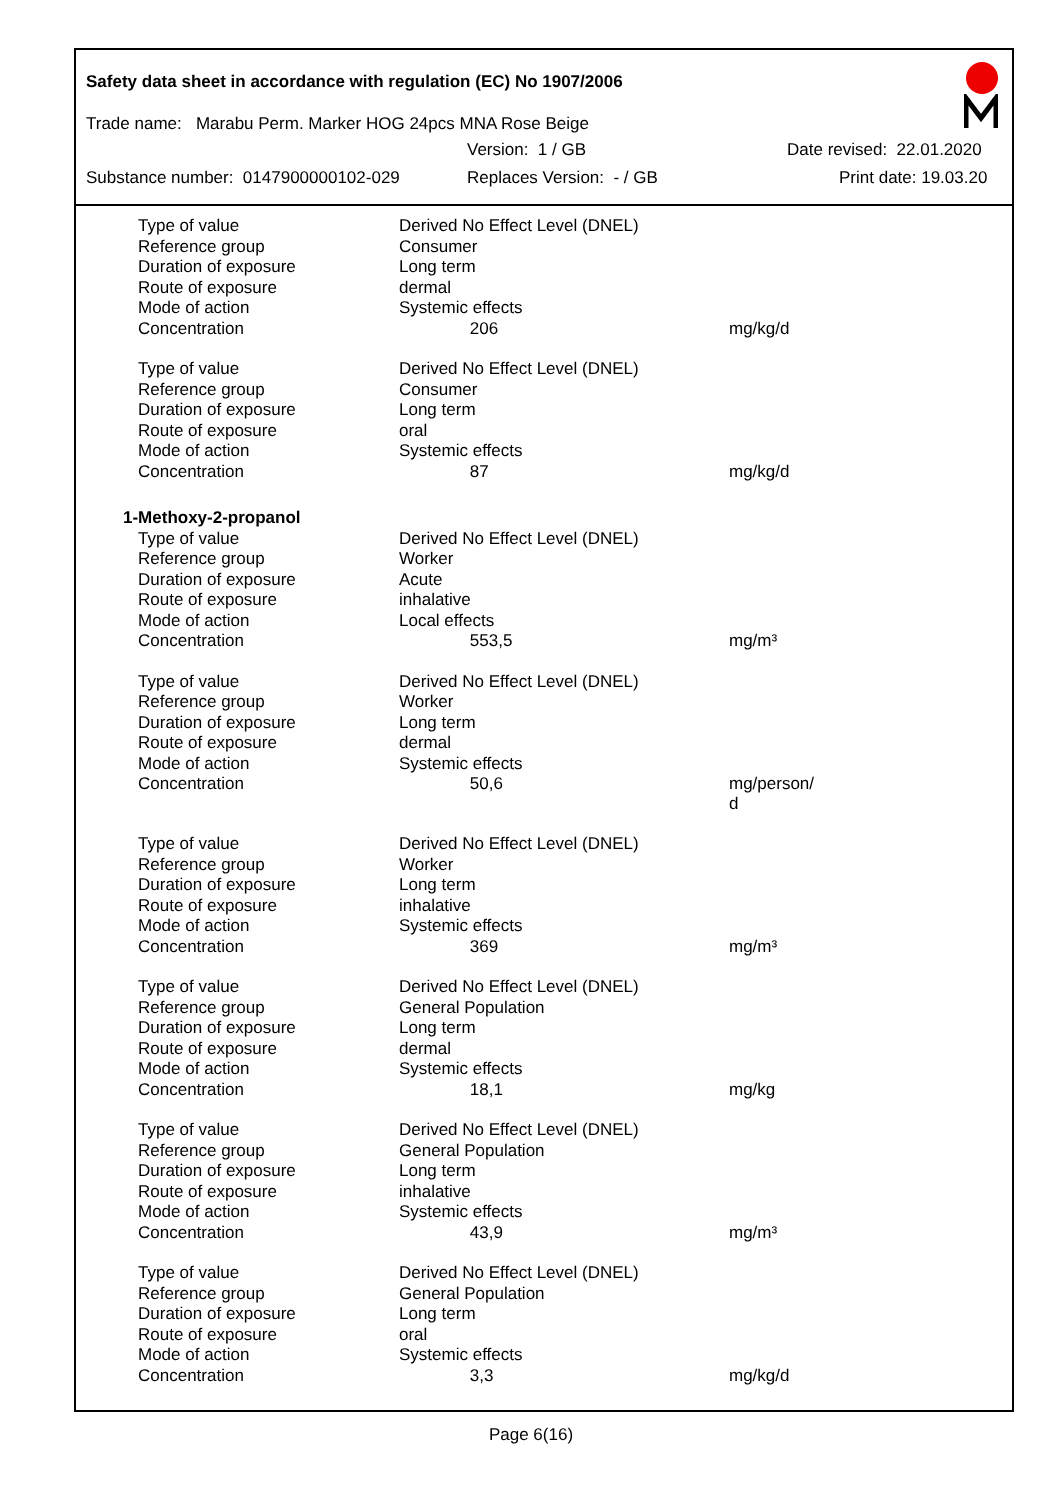Safety data sheet in accordance with regulation (EC) No 1907/2006
Trade name: Marabu Perm. Marker HOG 24pcs MNA Rose Beige
Version: 1 / GB Date revised: 22.01.2020
Substance number: 0147900000102-029 Replaces Version: - / GB Print date: 19.03.20
| Type of value | Derived No Effect Level (DNEL) | |
| Reference group | Consumer | |
| Duration of exposure | Long term | |
| Route of exposure | dermal | |
| Mode of action | Systemic effects | |
| Concentration | 206 | mg/kg/d |
| Type of value | Derived No Effect Level (DNEL) | |
| Reference group | Consumer | |
| Duration of exposure | Long term | |
| Route of exposure | oral | |
| Mode of action | Systemic effects | |
| Concentration | 87 | mg/kg/d |
| 1-Methoxy-2-propanol | | |
| Type of value | Derived No Effect Level (DNEL) | |
| Reference group | Worker | |
| Duration of exposure | Acute | |
| Route of exposure | inhalative | |
| Mode of action | Local effects | |
| Concentration | 553,5 | mg/m³ |
| Type of value | Derived No Effect Level (DNEL) | |
| Reference group | Worker | |
| Duration of exposure | Long term | |
| Route of exposure | dermal | |
| Mode of action | Systemic effects | |
| Concentration | 50,6 | mg/person/ d |
| Type of value | Derived No Effect Level (DNEL) | |
| Reference group | Worker | |
| Duration of exposure | Long term | |
| Route of exposure | inhalative | |
| Mode of action | Systemic effects | |
| Concentration | 369 | mg/m³ |
| Type of value | Derived No Effect Level (DNEL) | |
| Reference group | General Population | |
| Duration of exposure | Long term | |
| Route of exposure | dermal | |
| Mode of action | Systemic effects | |
| Concentration | 18,1 | mg/kg |
| Type of value | Derived No Effect Level (DNEL) | |
| Reference group | General Population | |
| Duration of exposure | Long term | |
| Route of exposure | inhalative | |
| Mode of action | Systemic effects | |
| Concentration | 43,9 | mg/m³ |
| Type of value | Derived No Effect Level (DNEL) | |
| Reference group | General Population | |
| Duration of exposure | Long term | |
| Route of exposure | oral | |
| Mode of action | Systemic effects | |
| Concentration | 3,3 | mg/kg/d |
Page 6(16)